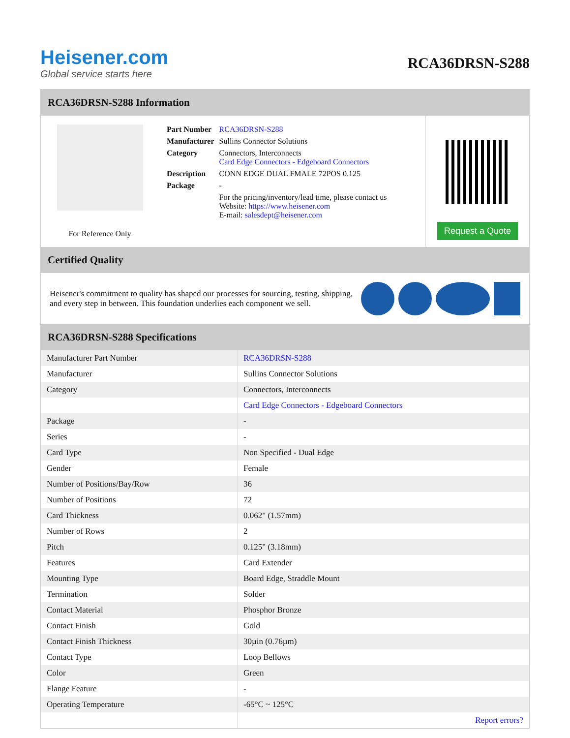Heisener.com
Global service starts here
RCA36DRSN-S288
RCA36DRSN-S288 Information
For Reference Only
| Part Number | RCA36DRSN-S288 |
| Manufacturer | Sullins Connector Solutions |
| Category | Connectors, Interconnects Card Edge Connectors - Edgeboard Connectors |
| Description | CONN EDGE DUAL FMALE 72POS 0.125 |
| Package | - |
| | For the pricing/inventory/lead time, please contact us Website: https://www.heisener.com E-mail: salesdept@heisener.com |
Request a Quote
Certified Quality
Heisener's commitment to quality has shaped our processes for sourcing, testing, shipping, and every step in between. This foundation underlies each component we sell.
RCA36DRSN-S288 Specifications
| Manufacturer Part Number | RCA36DRSN-S288 |
| Manufacturer | Sullins Connector Solutions |
| Category | Connectors, Interconnects |
| | Card Edge Connectors - Edgeboard Connectors |
| Package | - |
| Series | - |
| Card Type | Non Specified - Dual Edge |
| Gender | Female |
| Number of Positions/Bay/Row | 36 |
| Number of Positions | 72 |
| Card Thickness | 0.062" (1.57mm) |
| Number of Rows | 2 |
| Pitch | 0.125" (3.18mm) |
| Features | Card Extender |
| Mounting Type | Board Edge, Straddle Mount |
| Termination | Solder |
| Contact Material | Phosphor Bronze |
| Contact Finish | Gold |
| Contact Finish Thickness | 30µin (0.76µm) |
| Contact Type | Loop Bellows |
| Color | Green |
| Flange Feature | - |
| Operating Temperature | -65°C ~ 125°C |
| | Report errors? |